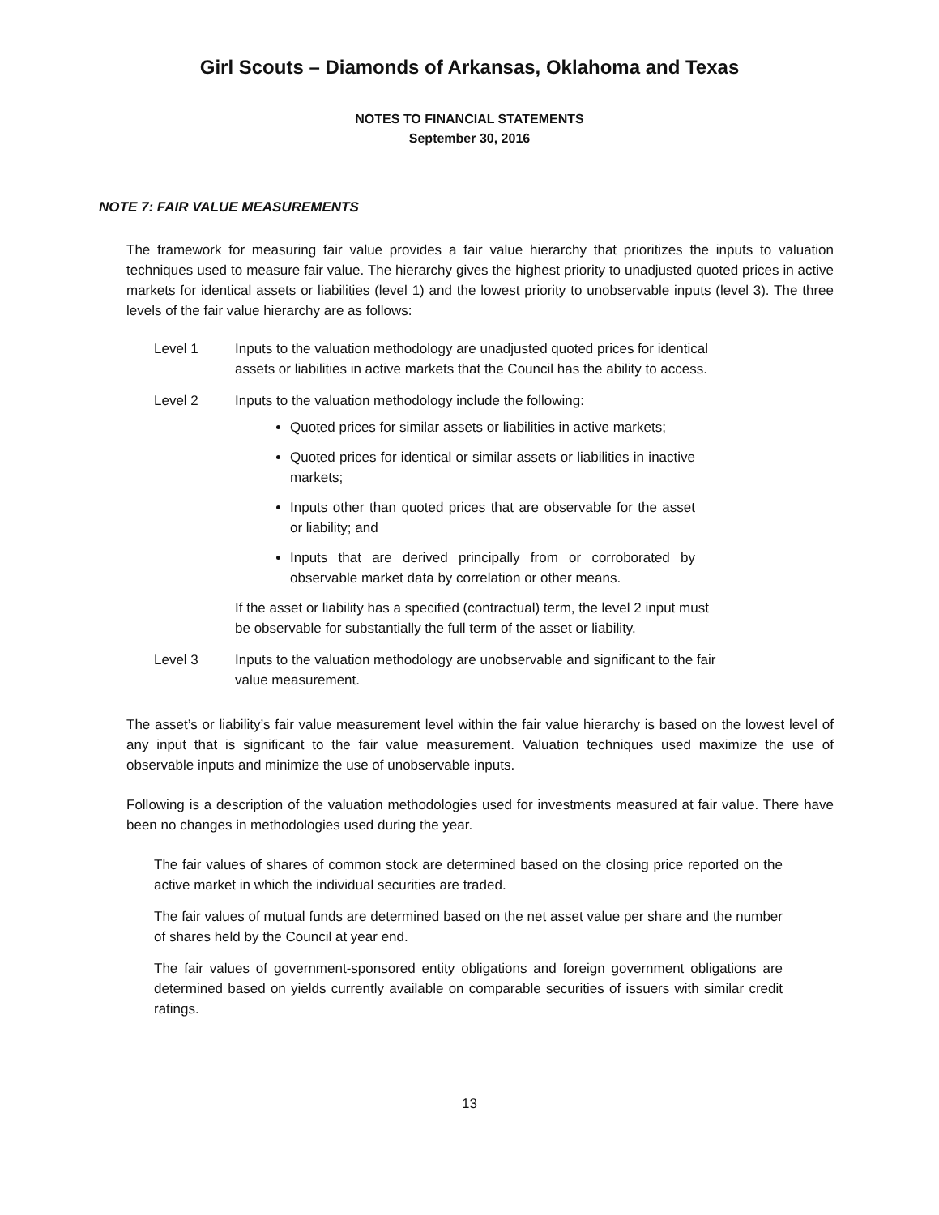Girl Scouts – Diamonds of Arkansas, Oklahoma and Texas
NOTES TO FINANCIAL STATEMENTS
September 30, 2016
NOTE 7: FAIR VALUE MEASUREMENTS
The framework for measuring fair value provides a fair value hierarchy that prioritizes the inputs to valuation techniques used to measure fair value. The hierarchy gives the highest priority to unadjusted quoted prices in active markets for identical assets or liabilities (level 1) and the lowest priority to unobservable inputs (level 3). The three levels of the fair value hierarchy are as follows:
Level 1 Inputs to the valuation methodology are unadjusted quoted prices for identical assets or liabilities in active markets that the Council has the ability to access.
Level 2 Inputs to the valuation methodology include the following:
Quoted prices for similar assets or liabilities in active markets;
Quoted prices for identical or similar assets or liabilities in inactive markets;
Inputs other than quoted prices that are observable for the asset or liability; and
Inputs that are derived principally from or corroborated by observable market data by correlation or other means.
If the asset or liability has a specified (contractual) term, the level 2 input must be observable for substantially the full term of the asset or liability.
Level 3 Inputs to the valuation methodology are unobservable and significant to the fair value measurement.
The asset’s or liability’s fair value measurement level within the fair value hierarchy is based on the lowest level of any input that is significant to the fair value measurement. Valuation techniques used maximize the use of observable inputs and minimize the use of unobservable inputs.
Following is a description of the valuation methodologies used for investments measured at fair value. There have been no changes in methodologies used during the year.
The fair values of shares of common stock are determined based on the closing price reported on the active market in which the individual securities are traded.
The fair values of mutual funds are determined based on the net asset value per share and the number of shares held by the Council at year end.
The fair values of government-sponsored entity obligations and foreign government obligations are determined based on yields currently available on comparable securities of issuers with similar credit ratings.
13